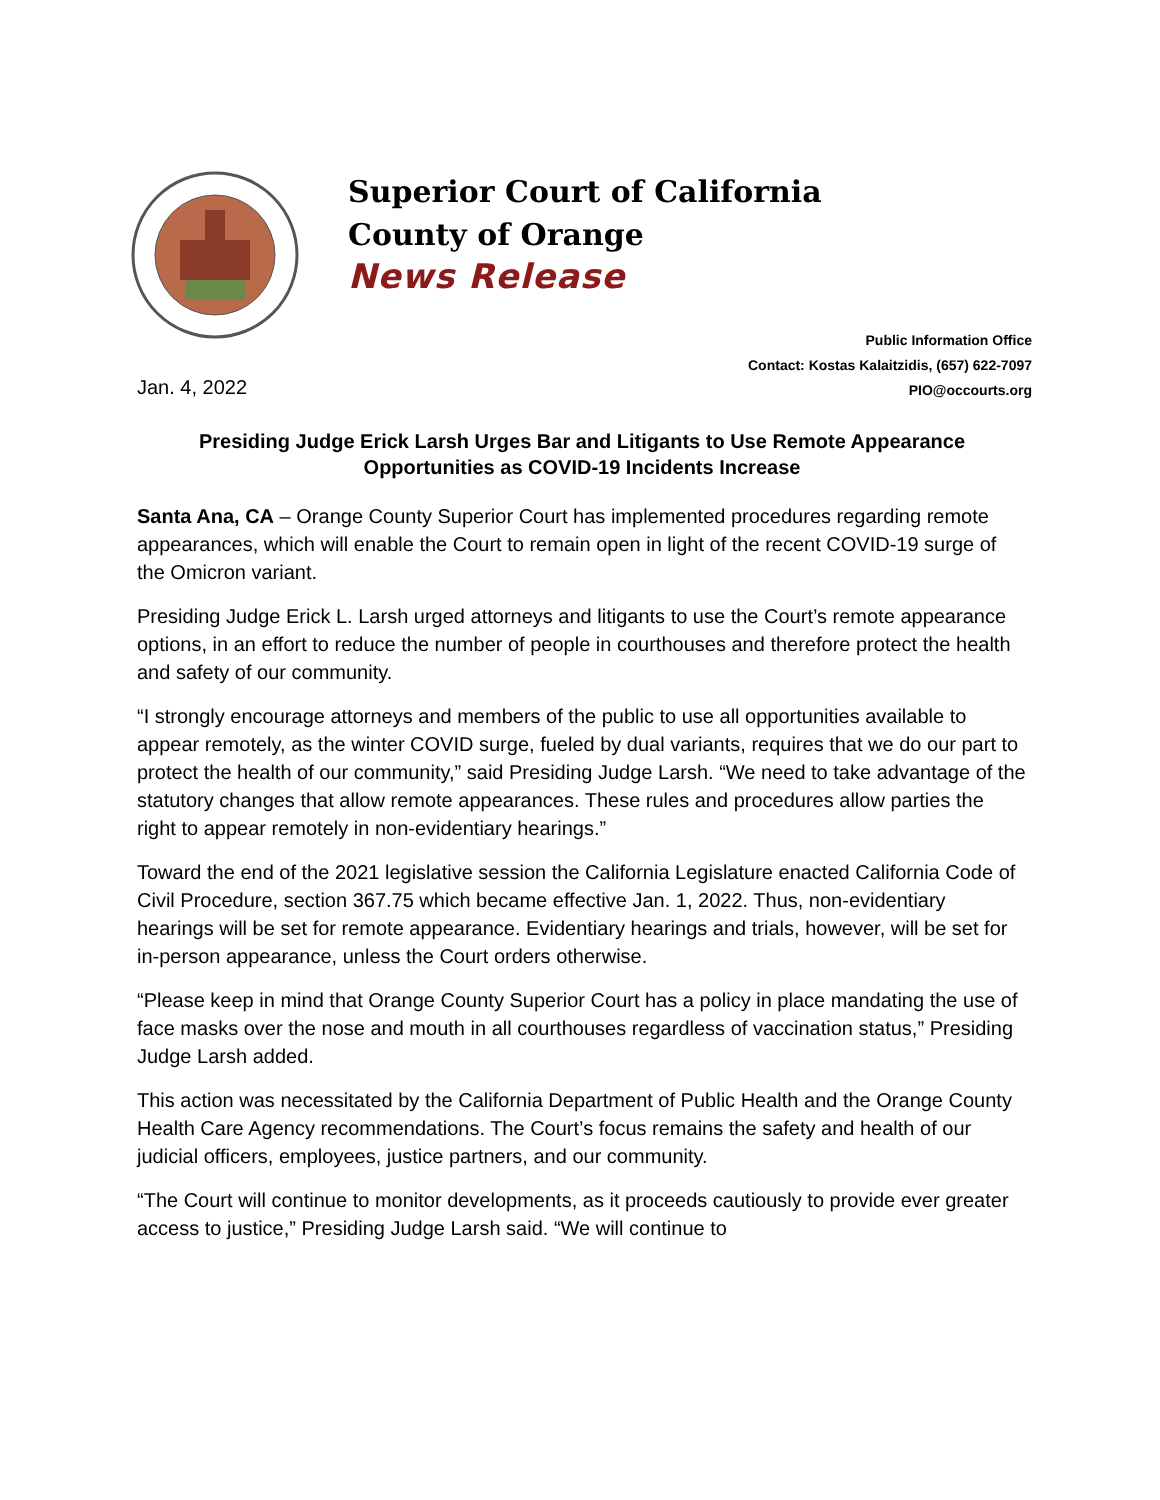Superior Court of California
County of Orange
News Release
Public Information Office
Contact: Kostas Kalaitzidis, (657) 622-7097
PIO@occourts.org
Jan. 4, 2022
Presiding Judge Erick Larsh Urges Bar and Litigants to Use Remote Appearance Opportunities as COVID-19 Incidents Increase
Santa Ana, CA – Orange County Superior Court has implemented procedures regarding remote appearances, which will enable the Court to remain open in light of the recent COVID-19 surge of the Omicron variant.
Presiding Judge Erick L. Larsh urged attorneys and litigants to use the Court’s remote appearance options, in an effort to reduce the number of people in courthouses and therefore protect the health and safety of our community.
“I strongly encourage attorneys and members of the public to use all opportunities available to appear remotely, as the winter COVID surge, fueled by dual variants, requires that we do our part to protect the health of our community,” said Presiding Judge Larsh. “We need to take advantage of the statutory changes that allow remote appearances. These rules and procedures allow parties the right to appear remotely in non-evidentiary hearings.”
Toward the end of the 2021 legislative session the California Legislature enacted California Code of Civil Procedure, section 367.75 which became effective Jan. 1, 2022. Thus, non-evidentiary hearings will be set for remote appearance. Evidentiary hearings and trials, however, will be set for in-person appearance, unless the Court orders otherwise.
“Please keep in mind that Orange County Superior Court has a policy in place mandating the use of face masks over the nose and mouth in all courthouses regardless of vaccination status,” Presiding Judge Larsh added.
This action was necessitated by the California Department of Public Health and the Orange County Health Care Agency recommendations. The Court’s focus remains the safety and health of our judicial officers, employees, justice partners, and our community.
“The Court will continue to monitor developments, as it proceeds cautiously to provide ever greater access to justice,” Presiding Judge Larsh said. “We will continue to